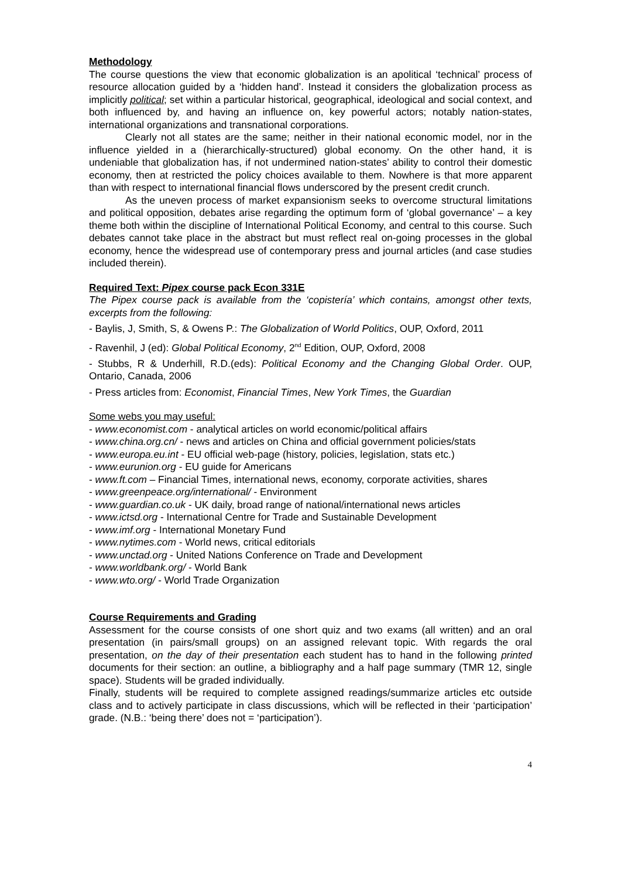Methodology
The course questions the view that economic globalization is an apolitical ‘technical’ process of resource allocation guided by a ‘hidden hand’. Instead it considers the globalization process as implicitly political; set within a particular historical, geographical, ideological and social context, and both influenced by, and having an influence on, key powerful actors; notably nation-states, international organizations and transnational corporations.
Clearly not all states are the same; neither in their national economic model, nor in the influence yielded in a (hierarchically-structured) global economy. On the other hand, it is undeniable that globalization has, if not undermined nation-states’ ability to control their domestic economy, then at restricted the policy choices available to them. Nowhere is that more apparent than with respect to international financial flows underscored by the present credit crunch.
As the uneven process of market expansionism seeks to overcome structural limitations and political opposition, debates arise regarding the optimum form of ‘global governance’ – a key theme both within the discipline of International Political Economy, and central to this course. Such debates cannot take place in the abstract but must reflect real on-going processes in the global economy, hence the widespread use of contemporary press and journal articles (and case studies included therein).
Required Text: Pipex course pack Econ 331E
The Pipex course pack is available from the ‘copistería’ which contains, amongst other texts, excerpts from the following:
- Baylis, J, Smith, S, & Owens P.: The Globalization of World Politics, OUP, Oxford, 2011
- Ravenhil, J (ed): Global Political Economy, 2<sup>nd</sup> Edition, OUP, Oxford, 2008
- Stubbs, R & Underhill, R.D.(eds): Political Economy and the Changing Global Order. OUP, Ontario, Canada, 2006
- Press articles from: Economist, Financial Times, New York Times, the Guardian
Some webs you may useful:
- www.economist.com - analytical articles on world economic/political affairs
- www.china.org.cn/ - news and articles on China and official government policies/stats
- www.europa.eu.int - EU official web-page (history, policies, legislation, stats etc.)
- www.eurunion.org - EU guide for Americans
- www.ft.com – Financial Times, international news, economy, corporate activities, shares
- www.greenpeace.org/international/ - Environment
- www.guardian.co.uk - UK daily, broad range of national/international news articles
- www.ictsd.org - International Centre for Trade and Sustainable Development
- www.imf.org - International Monetary Fund
- www.nytimes.com - World news, critical editorials
- www.unctad.org - United Nations Conference on Trade and Development
- www.worldbank.org/ - World Bank
- www.wto.org/ - World Trade Organization
Course Requirements and Grading
Assessment for the course consists of one short quiz and two exams (all written) and an oral presentation (in pairs/small groups) on an assigned relevant topic. With regards the oral presentation, on the day of their presentation each student has to hand in the following printed documents for their section: an outline, a bibliography and a half page summary (TMR 12, single space). Students will be graded individually.
Finally, students will be required to complete assigned readings/summarize articles etc outside class and to actively participate in class discussions, which will be reflected in their ‘participation’ grade. (N.B.: ‘being there’ does not = ‘participation’).
4